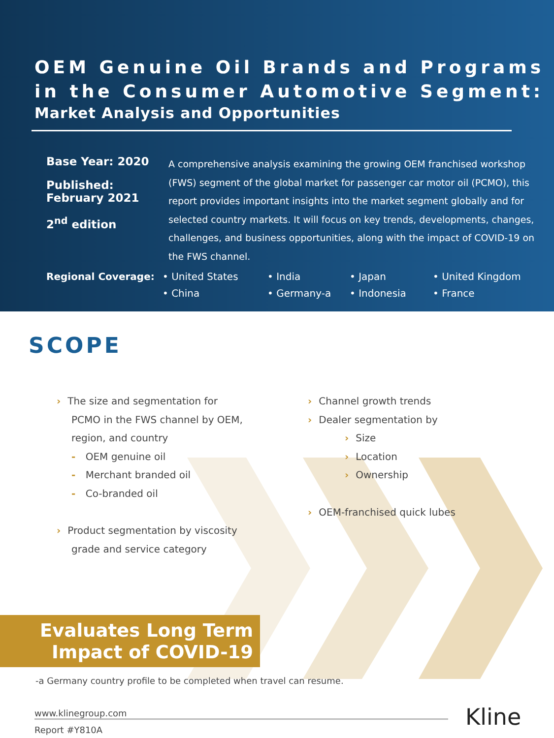OEM Genuine Oil Brands and Programs in the Consumer Automotive Segment:
Market Analysis and Opportunities
Base Year: 2020
Published:
February 2021
2<sup>nd</sup> edition
A comprehensive analysis examining the growing OEM franchised workshop (FWS) segment of the global market for passenger car motor oil (PCMO), this report provides important insights into the market segment globally and for selected country markets. It will focus on key trends, developments, changes, challenges, and business opportunities, along with the impact of COVID-19 on the FWS channel.
Regional Coverage: • United States
• India
• Japan
• United Kingdom
• China
• Germany-a
• Indonesia
• France
SCOPE
› The size and segmentation for
PCMO in the FWS channel by OEM,
region, and country
- OEM genuine oil
- Merchant branded oil
- Co-branded oil
› Product segmentation by viscosity
grade and service category
› Channel growth trends
› Dealer segmentation by
› Size
› Location
› Ownership
› OEM-franchised quick lubes
Evaluates Long Term
Impact of COVID-19
-a Germany country profile to be completed when travel can resume.
www.klinegroup.com
Report #Y810A
Kline